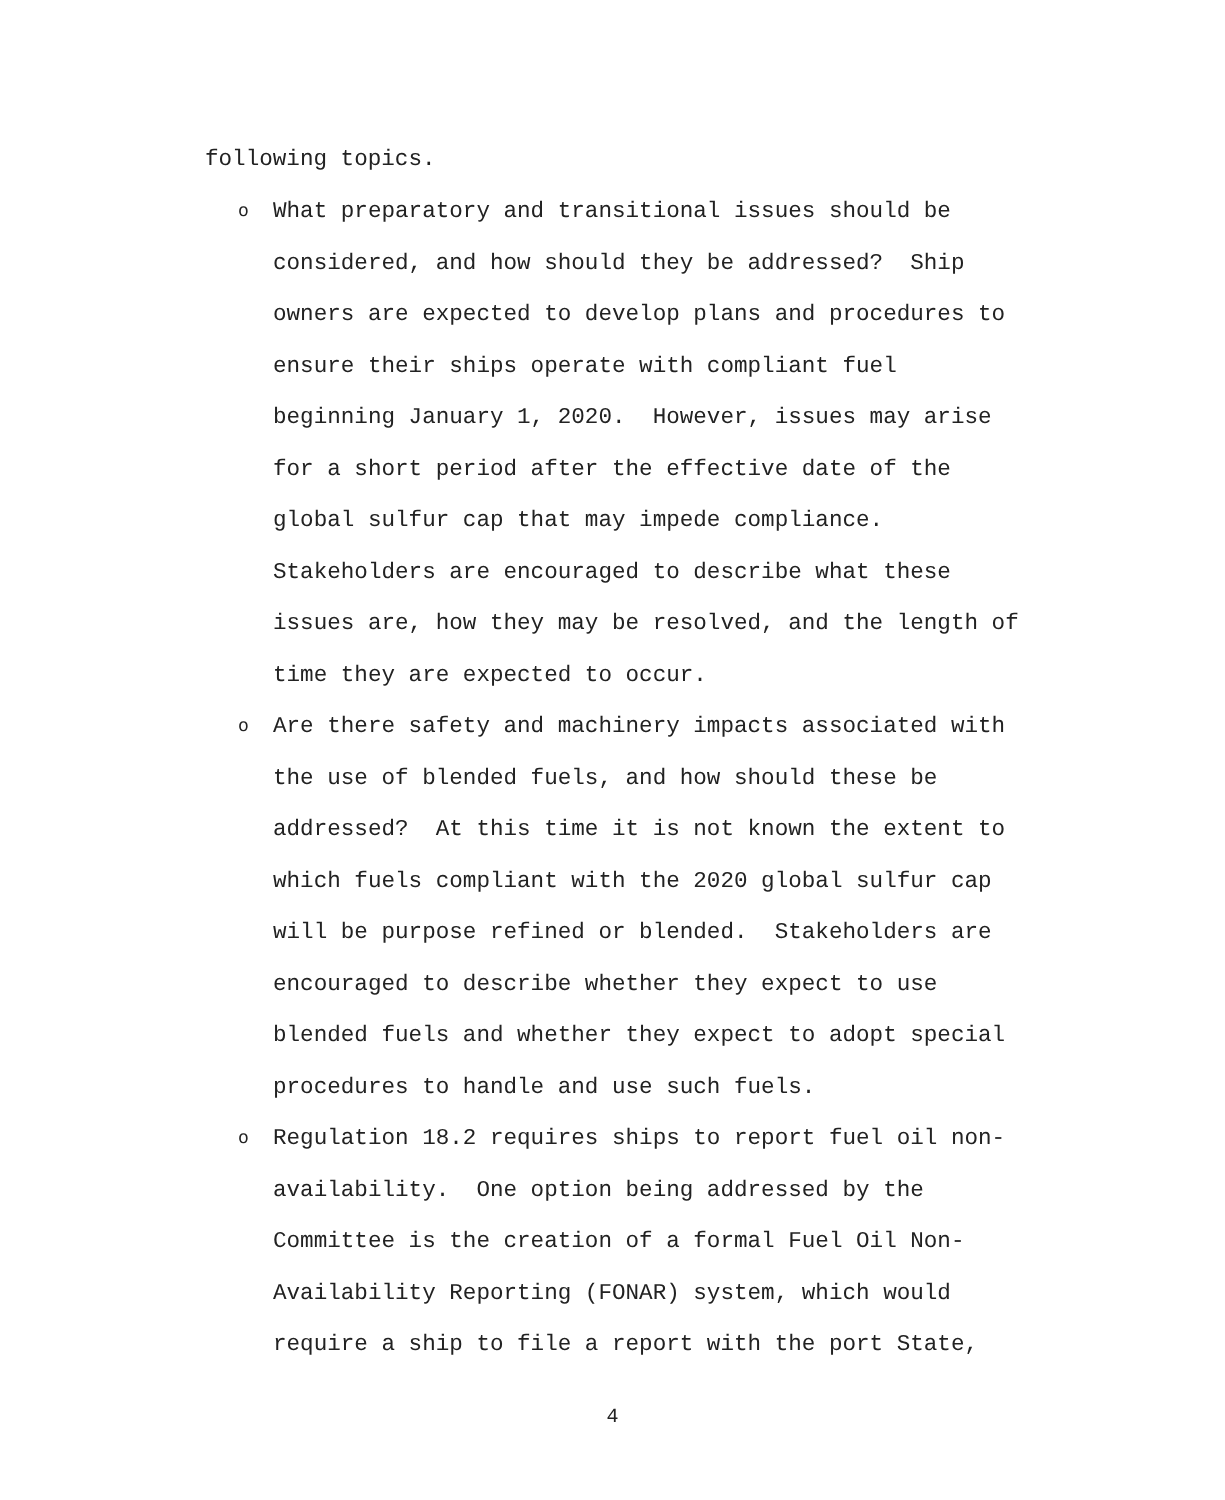following topics.
o What preparatory and transitional issues should be considered, and how should they be addressed? Ship owners are expected to develop plans and procedures to ensure their ships operate with compliant fuel beginning January 1, 2020. However, issues may arise for a short period after the effective date of the global sulfur cap that may impede compliance. Stakeholders are encouraged to describe what these issues are, how they may be resolved, and the length of time they are expected to occur.
o Are there safety and machinery impacts associated with the use of blended fuels, and how should these be addressed? At this time it is not known the extent to which fuels compliant with the 2020 global sulfur cap will be purpose refined or blended. Stakeholders are encouraged to describe whether they expect to use blended fuels and whether they expect to adopt special procedures to handle and use such fuels.
o Regulation 18.2 requires ships to report fuel oil non-availability. One option being addressed by the Committee is the creation of a formal Fuel Oil Non-Availability Reporting (FONAR) system, which would require a ship to file a report with the port State,
4